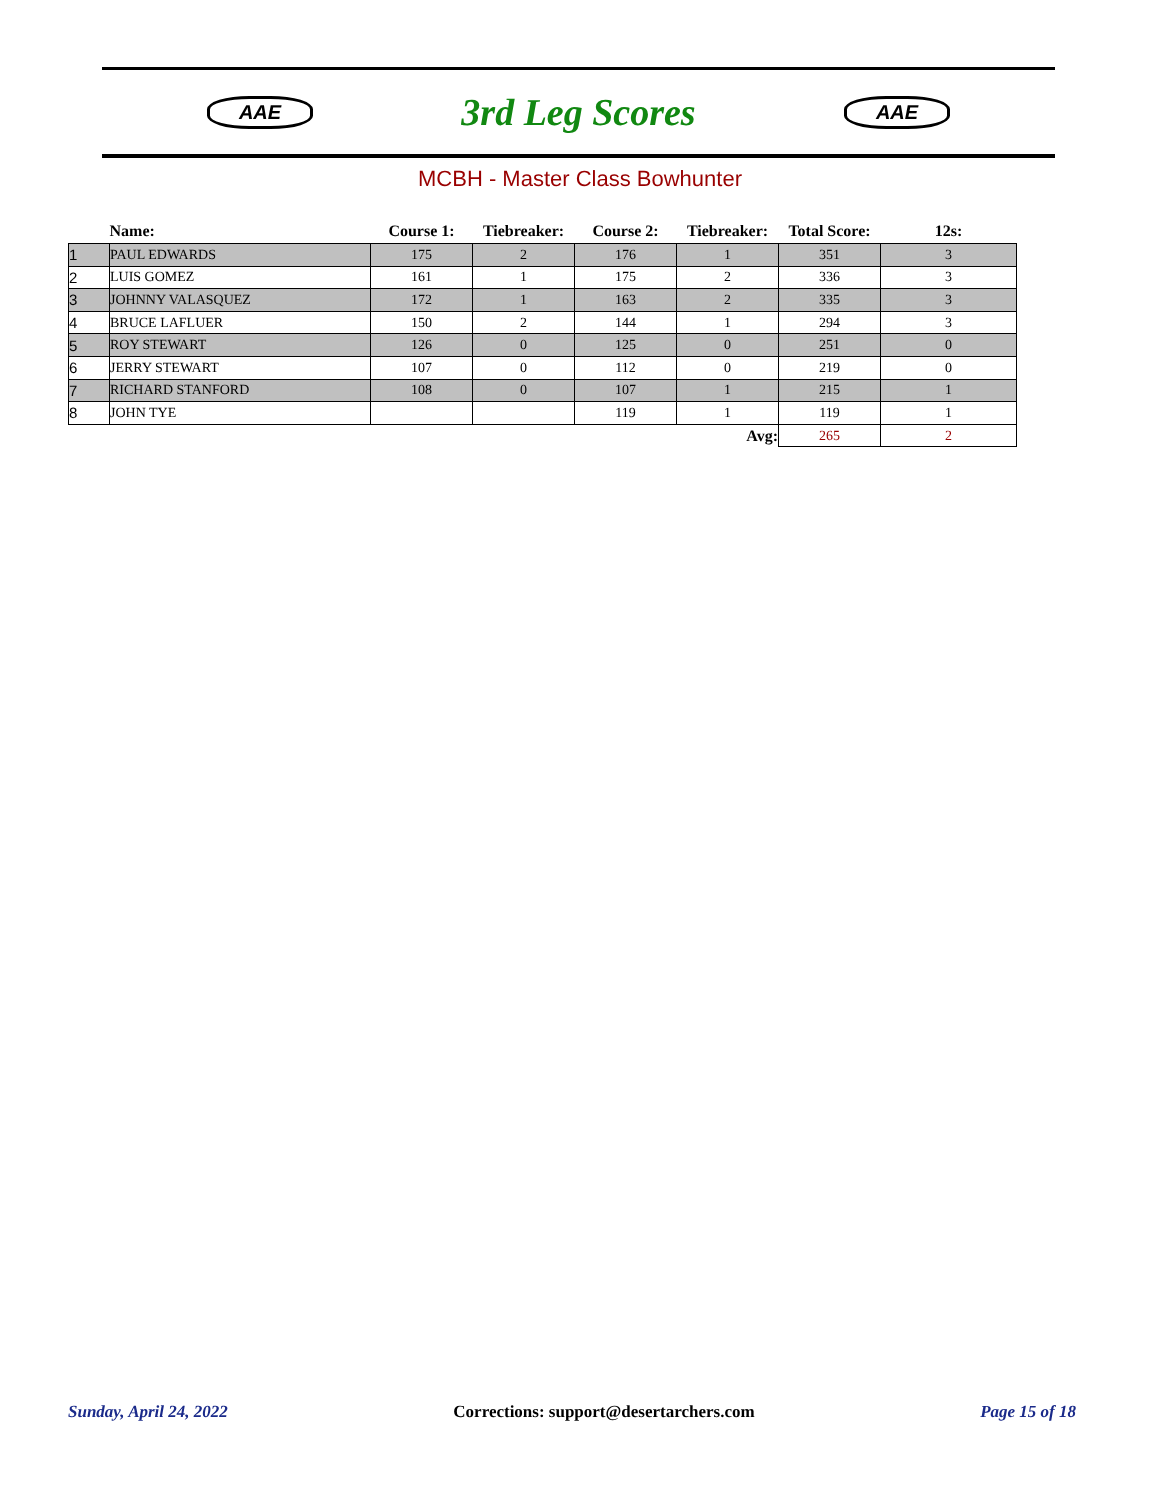AAE
3rd Leg Scores
AAE
MCBH - Master Class Bowhunter
| | Name: | Course 1: | Tiebreaker: | Course 2: | Tiebreaker: | Total Score: | 12s: |
| --- | --- | --- | --- | --- | --- | --- | --- |
| 1 | PAUL EDWARDS | 175 | 2 | 176 | 1 | 351 | 3 |
| 2 | LUIS GOMEZ | 161 | 1 | 175 | 2 | 336 | 3 |
| 3 | JOHNNY VALASQUEZ | 172 | 1 | 163 | 2 | 335 | 3 |
| 4 | BRUCE LAFLUER | 150 | 2 | 144 | 1 | 294 | 3 |
| 5 | ROY STEWART | 126 | 0 | 125 | 0 | 251 | 0 |
| 6 | JERRY STEWART | 107 | 0 | 112 | 0 | 219 | 0 |
| 7 | RICHARD STANFORD | 108 | 0 | 107 | 1 | 215 | 1 |
| 8 | JOHN TYE | | | 119 | 1 | 119 | 1 |
| Avg: | | | | | | 265 | 2 |
Sunday, April 24, 2022 Corrections: support@desertarchers.com Page 15 of 18